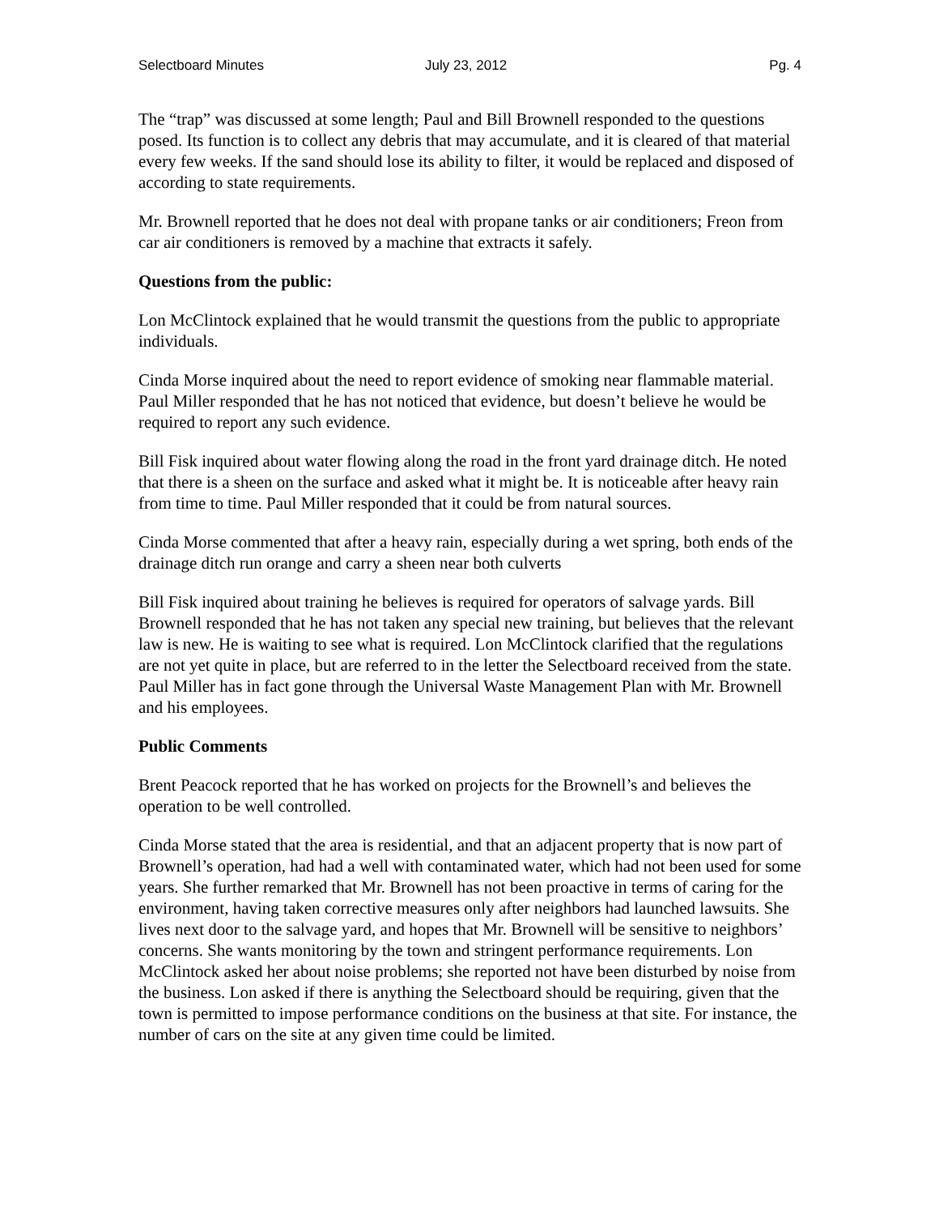Selectboard Minutes July 23, 2012 Pg. 4
The “trap” was discussed at some length; Paul and Bill Brownell responded to the questions posed. Its function is to collect any debris that may accumulate, and it is cleared of that material every few weeks. If the sand should lose its ability to filter, it would be replaced and disposed of according to state requirements.
Mr. Brownell reported that he does not deal with propane tanks or air conditioners; Freon from car air conditioners is removed by a machine that extracts it safely.
Questions from the public:
Lon McClintock explained that he would transmit the questions from the public to appropriate individuals.
Cinda Morse inquired about the need to report evidence of smoking near flammable material. Paul Miller responded that he has not noticed that evidence, but doesn’t believe he would be required to report any such evidence.
Bill Fisk inquired about water flowing along the road in the front yard drainage ditch. He noted that there is a sheen on the surface and asked what it might be. It is noticeable after heavy rain from time to time. Paul Miller responded that it could be from natural sources.
Cinda Morse commented that after a heavy rain, especially during a wet spring, both ends of the drainage ditch run orange and carry a sheen near both culverts
Bill Fisk inquired about training he believes is required for operators of salvage yards. Bill Brownell responded that he has not taken any special new training, but believes that the relevant law is new. He is waiting to see what is required. Lon McClintock clarified that the regulations are not yet quite in place, but are referred to in the letter the Selectboard received from the state. Paul Miller has in fact gone through the Universal Waste Management Plan with Mr. Brownell and his employees.
Public Comments
Brent Peacock reported that he has worked on projects for the Brownell’s and believes the operation to be well controlled.
Cinda Morse stated that the area is residential, and that an adjacent property that is now part of Brownell’s operation, had had a well with contaminated water, which had not been used for some years. She further remarked that Mr. Brownell has not been proactive in terms of caring for the environment, having taken corrective measures only after neighbors had launched lawsuits. She lives next door to the salvage yard, and hopes that Mr. Brownell will be sensitive to neighbors’ concerns. She wants monitoring by the town and stringent performance requirements. Lon McClintock asked her about noise problems; she reported not have been disturbed by noise from the business. Lon asked if there is anything the Selectboard should be requiring, given that the town is permitted to impose performance conditions on the business at that site. For instance, the number of cars on the site at any given time could be limited.